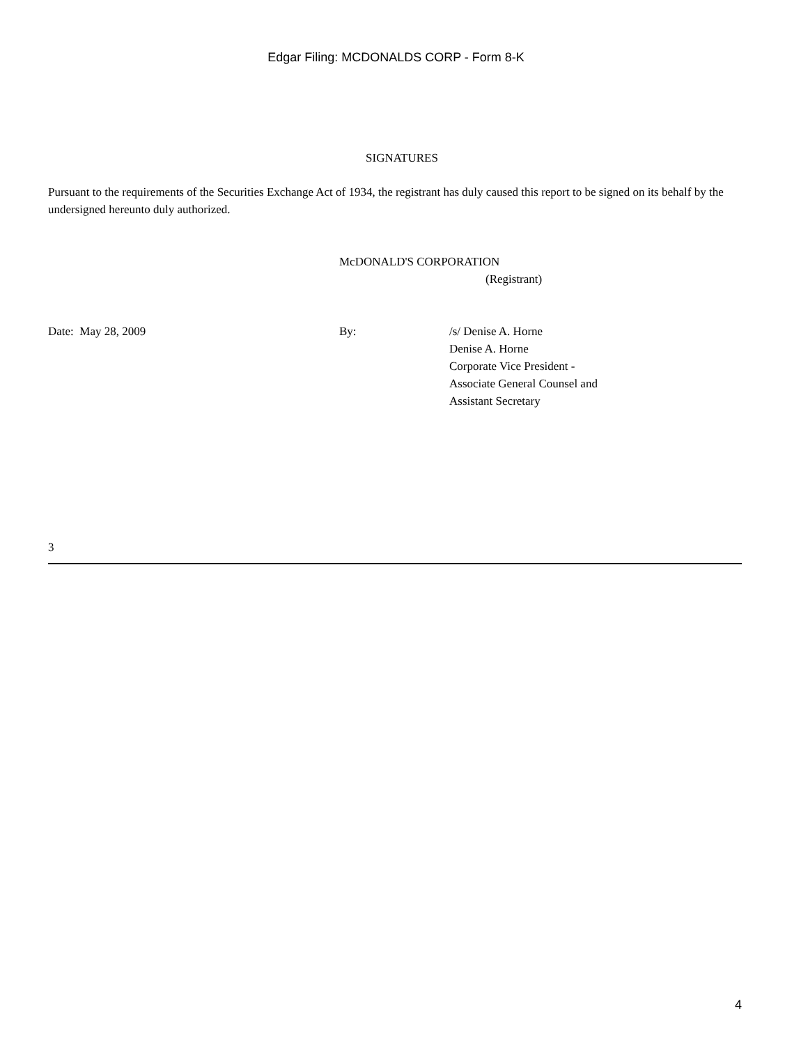Edgar Filing: MCDONALDS CORP - Form 8-K
SIGNATURES
Pursuant to the requirements of the Securities Exchange Act of 1934, the registrant has duly caused this report to be signed on its behalf by the undersigned hereunto duly authorized.
McDONALD'S CORPORATION
(Registrant)
| Date: May 28, 2009 | By: | /s/ Denise A. Horne Denise A. Horne Corporate Vice President - Associate General Counsel and Assistant Secretary |
3
4